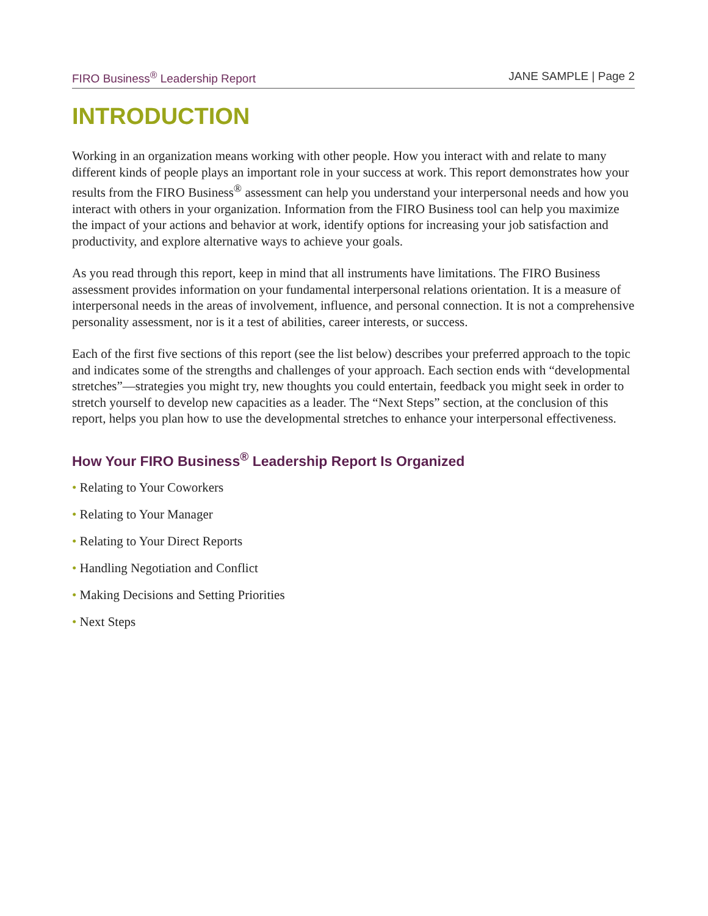FIRO Business<sup>®</sup> Leadership Report JANE SAMPLE | Page 2
INTRODUCTION
Working in an organization means working with other people. How you interact with and relate to many different kinds of people plays an important role in your success at work. This report demonstrates how your results from the FIRO Business<sup>®</sup> assessment can help you understand your interpersonal needs and how you interact with others in your organization. Information from the FIRO Business tool can help you maximize the impact of your actions and behavior at work, identify options for increasing your job satisfaction and productivity, and explore alternative ways to achieve your goals.
As you read through this report, keep in mind that all instruments have limitations. The FIRO Business assessment provides information on your fundamental interpersonal relations orientation. It is a measure of interpersonal needs in the areas of involvement, influence, and personal connection. It is not a comprehensive personality assessment, nor is it a test of abilities, career interests, or success.
Each of the first five sections of this report (see the list below) describes your preferred approach to the topic and indicates some of the strengths and challenges of your approach. Each section ends with “developmental stretches”—strategies you might try, new thoughts you could entertain, feedback you might seek in order to stretch yourself to develop new capacities as a leader. The “Next Steps” section, at the conclusion of this report, helps you plan how to use the developmental stretches to enhance your interpersonal effectiveness.
How Your FIRO Business<sup>®</sup> Leadership Report Is Organized
• Relating to Your Coworkers
• Relating to Your Manager
• Relating to Your Direct Reports
• Handling Negotiation and Conflict
• Making Decisions and Setting Priorities
• Next Steps